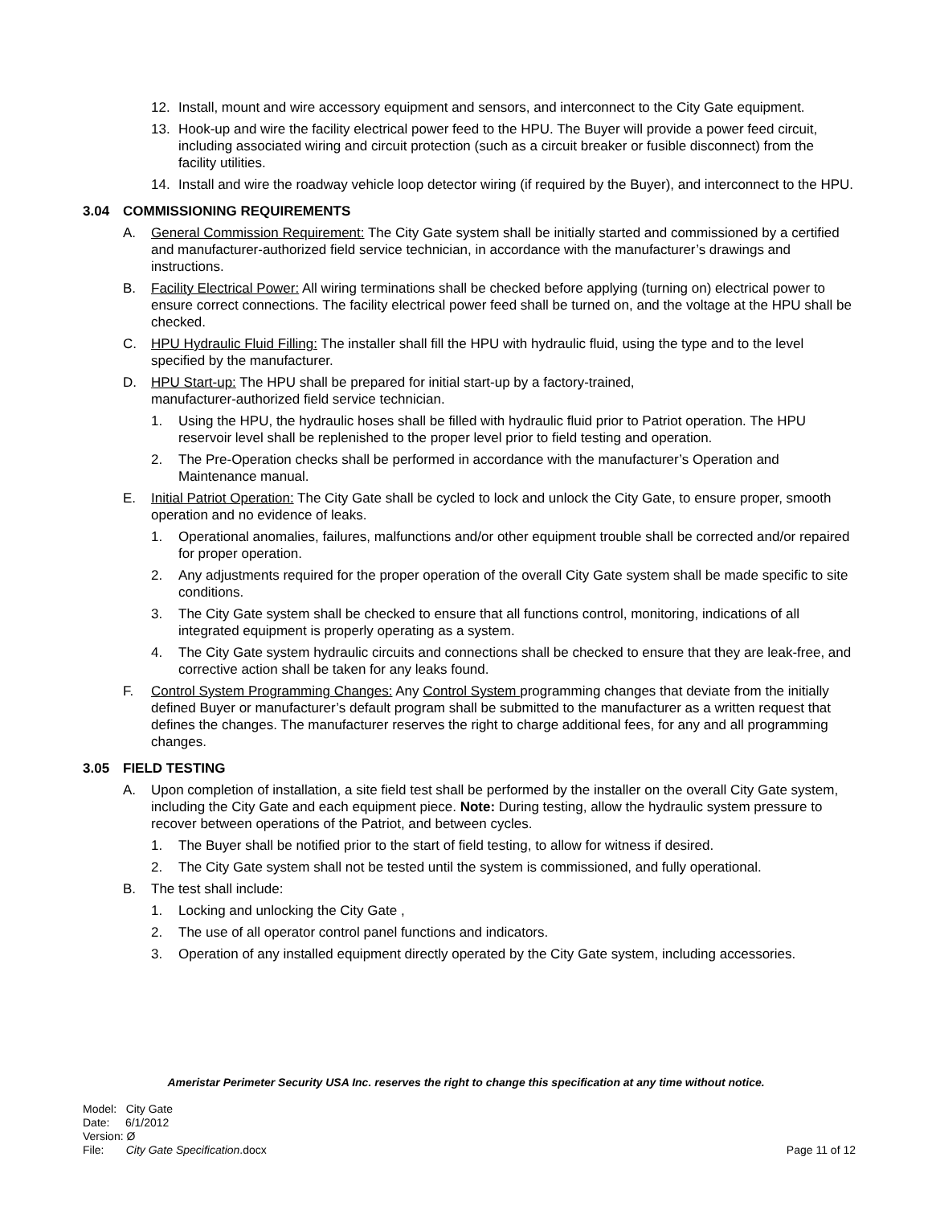12. Install, mount and wire accessory equipment and sensors, and interconnect to the City Gate equipment.
13. Hook-up and wire the facility electrical power feed to the HPU. The Buyer will provide a power feed circuit, including associated wiring and circuit protection (such as a circuit breaker or fusible disconnect) from the facility utilities.
14. Install and wire the roadway vehicle loop detector wiring (if required by the Buyer), and interconnect to the HPU.
3.04 COMMISSIONING REQUIREMENTS
A. General Commission Requirement: The City Gate system shall be initially started and commissioned by a certified and manufacturer-authorized field service technician, in accordance with the manufacturer’s drawings and instructions.
B. Facility Electrical Power: All wiring terminations shall be checked before applying (turning on) electrical power to ensure correct connections. The facility electrical power feed shall be turned on, and the voltage at the HPU shall be checked.
C. HPU Hydraulic Fluid Filling: The installer shall fill the HPU with hydraulic fluid, using the type and to the level specified by the manufacturer.
D. HPU Start-up: The HPU shall be prepared for initial start-up by a factory-trained,
manufacturer-authorized field service technician.
1. Using the HPU, the hydraulic hoses shall be filled with hydraulic fluid prior to Patriot operation. The HPU reservoir level shall be replenished to the proper level prior to field testing and operation.
2. The Pre-Operation checks shall be performed in accordance with the manufacturer’s Operation and Maintenance manual.
E. Initial Patriot Operation: The City Gate shall be cycled to lock and unlock the City Gate, to ensure proper, smooth operation and no evidence of leaks.
1. Operational anomalies, failures, malfunctions and/or other equipment trouble shall be corrected and/or repaired for proper operation.
2. Any adjustments required for the proper operation of the overall City Gate system shall be made specific to site conditions.
3. The City Gate system shall be checked to ensure that all functions control, monitoring, indications of all integrated equipment is properly operating as a system.
4. The City Gate system hydraulic circuits and connections shall be checked to ensure that they are leak-free, and corrective action shall be taken for any leaks found.
F. Control System Programming Changes: Any Control System programming changes that deviate from the initially defined Buyer or manufacturer’s default program shall be submitted to the manufacturer as a written request that defines the changes. The manufacturer reserves the right to charge additional fees, for any and all programming changes.
3.05 FIELD TESTING
A. Upon completion of installation, a site field test shall be performed by the installer on the overall City Gate system, including the City Gate and each equipment piece. Note: During testing, allow the hydraulic system pressure to recover between operations of the Patriot, and between cycles.
1. The Buyer shall be notified prior to the start of field testing, to allow for witness if desired.
2. The City Gate system shall not be tested until the system is commissioned, and fully operational.
B. The test shall include:
1. Locking and unlocking the City Gate ,
2. The use of all operator control panel functions and indicators.
3. Operation of any installed equipment directly operated by the City Gate system, including accessories.
Ameristar Perimeter Security USA Inc. reserves the right to change this specification at any time without notice.
Model: City Gate
Date: 6/1/2012
Version: Ø
File: City Gate Specification.docx
Page 11 of 12